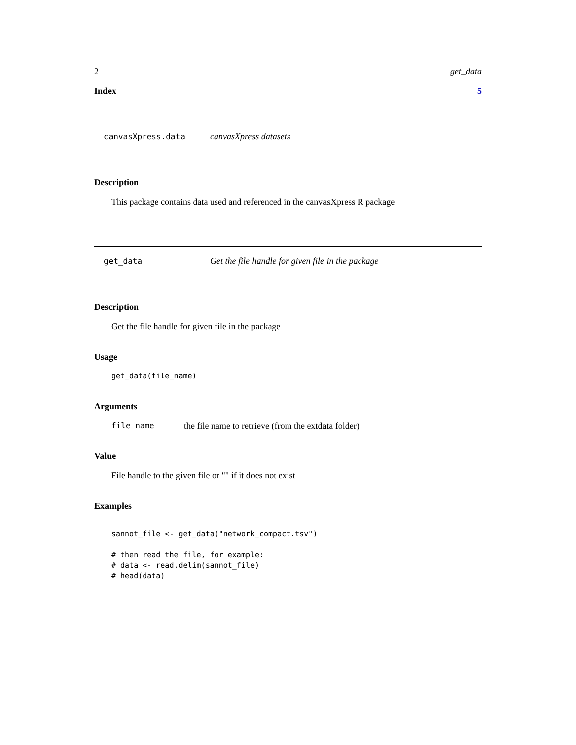2 get_data
Index 5
canvasXpress.data canvasXpress datasets
Description
This package contains data used and referenced in the canvasXpress R package
get_data Get the file handle for given file in the package
Description
Get the file handle for given file in the package
Usage
get_data(file_name)
Arguments
file_name the file name to retrieve (from the extdata folder)
Value
File handle to the given file or "" if it does not exist
Examples
sannot_file <- get_data("network_compact.tsv")

# then read the file, for example:
# data <- read.delim(sannot_file)
# head(data)